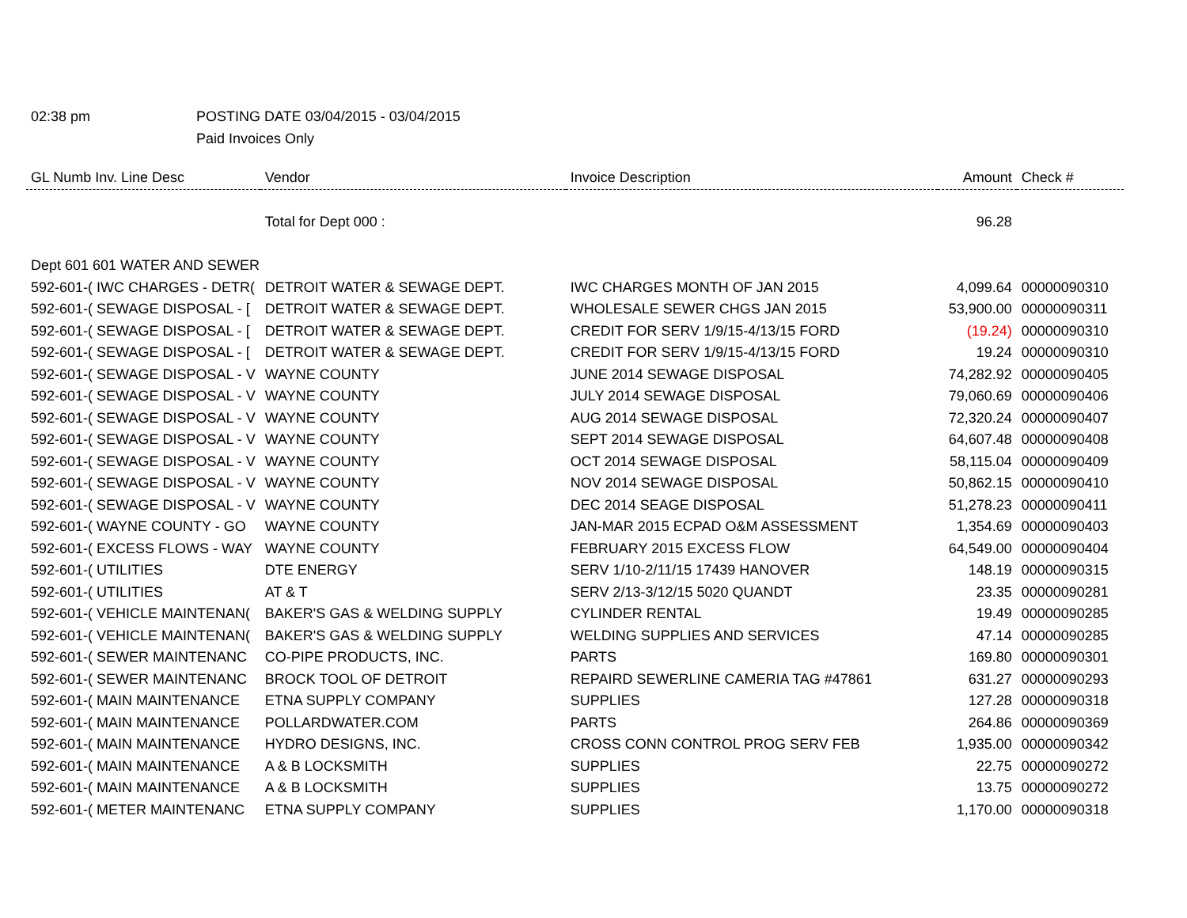02:38 pm POSTING DATE 03/04/2015 - 03/04/2015
Paid Invoices Only
| GL Numb Inv. Line Desc | Vendor | Invoice Description | Amount | Check # |
| --- | --- | --- | --- | --- |
| | Total for Dept 000 : | | 96.28 | |
| Dept 601 601 WATER AND SEWER | | | | |
| 592-601-( IWC CHARGES - DETR( | DETROIT WATER & SEWAGE DEPT. | IWC CHARGES MONTH OF JAN 2015 | 4,099.64 | 00000090310 |
| 592-601-( SEWAGE DISPOSAL - [ | DETROIT WATER & SEWAGE DEPT. | WHOLESALE SEWER CHGS JAN 2015 | 53,900.00 | 00000090311 |
| 592-601-( SEWAGE DISPOSAL - [ | DETROIT WATER & SEWAGE DEPT. | CREDIT FOR SERV 1/9/15-4/13/15 FORD | (19.24) | 00000090310 |
| 592-601-( SEWAGE DISPOSAL - [ | DETROIT WATER & SEWAGE DEPT. | CREDIT FOR SERV 1/9/15-4/13/15 FORD | 19.24 | 00000090310 |
| 592-601-( SEWAGE DISPOSAL - V | WAYNE COUNTY | JUNE 2014 SEWAGE DISPOSAL | 74,282.92 | 00000090405 |
| 592-601-( SEWAGE DISPOSAL - V | WAYNE COUNTY | JULY 2014 SEWAGE DISPOSAL | 79,060.69 | 00000090406 |
| 592-601-( SEWAGE DISPOSAL - V | WAYNE COUNTY | AUG 2014 SEWAGE DISPOSAL | 72,320.24 | 00000090407 |
| 592-601-( SEWAGE DISPOSAL - V | WAYNE COUNTY | SEPT 2014 SEWAGE DISPOSAL | 64,607.48 | 00000090408 |
| 592-601-( SEWAGE DISPOSAL - V | WAYNE COUNTY | OCT 2014 SEWAGE DISPOSAL | 58,115.04 | 00000090409 |
| 592-601-( SEWAGE DISPOSAL - V | WAYNE COUNTY | NOV 2014 SEWAGE DISPOSAL | 50,862.15 | 00000090410 |
| 592-601-( SEWAGE DISPOSAL - V | WAYNE COUNTY | DEC 2014 SEAGE DISPOSAL | 51,278.23 | 00000090411 |
| 592-601-( WAYNE COUNTY - GO | WAYNE COUNTY | JAN-MAR 2015 ECPAD O&M ASSESSMENT | 1,354.69 | 00000090403 |
| 592-601-( EXCESS FLOWS - WAY | WAYNE COUNTY | FEBRUARY 2015 EXCESS FLOW | 64,549.00 | 00000090404 |
| 592-601-( UTILITIES | DTE ENERGY | SERV 1/10-2/11/15 17439 HANOVER | 148.19 | 00000090315 |
| 592-601-( UTILITIES | AT & T | SERV 2/13-3/12/15 5020 QUANDT | 23.35 | 00000090281 |
| 592-601-( VEHICLE MAINTENAN( | BAKER'S GAS & WELDING SUPPLY | CYLINDER RENTAL | 19.49 | 00000090285 |
| 592-601-( VEHICLE MAINTENAN( | BAKER'S GAS & WELDING SUPPLY | WELDING SUPPLIES AND SERVICES | 47.14 | 00000090285 |
| 592-601-( SEWER MAINTENANC | CO-PIPE PRODUCTS, INC. | PARTS | 169.80 | 00000090301 |
| 592-601-( SEWER MAINTENANC | BROCK TOOL OF DETROIT | REPAIRD SEWERLINE CAMERIA TAG #47861 | 631.27 | 00000090293 |
| 592-601-( MAIN MAINTENANCE | ETNA SUPPLY COMPANY | SUPPLIES | 127.28 | 00000090318 |
| 592-601-( MAIN MAINTENANCE | POLLARDWATER.COM | PARTS | 264.86 | 00000090369 |
| 592-601-( MAIN MAINTENANCE | HYDRO DESIGNS, INC. | CROSS CONN CONTROL PROG SERV FEB | 1,935.00 | 00000090342 |
| 592-601-( MAIN MAINTENANCE | A & B LOCKSMITH | SUPPLIES | 22.75 | 00000090272 |
| 592-601-( MAIN MAINTENANCE | A & B LOCKSMITH | SUPPLIES | 13.75 | 00000090272 |
| 592-601-( METER MAINTENANC | ETNA SUPPLY COMPANY | SUPPLIES | 1,170.00 | 00000090318 |